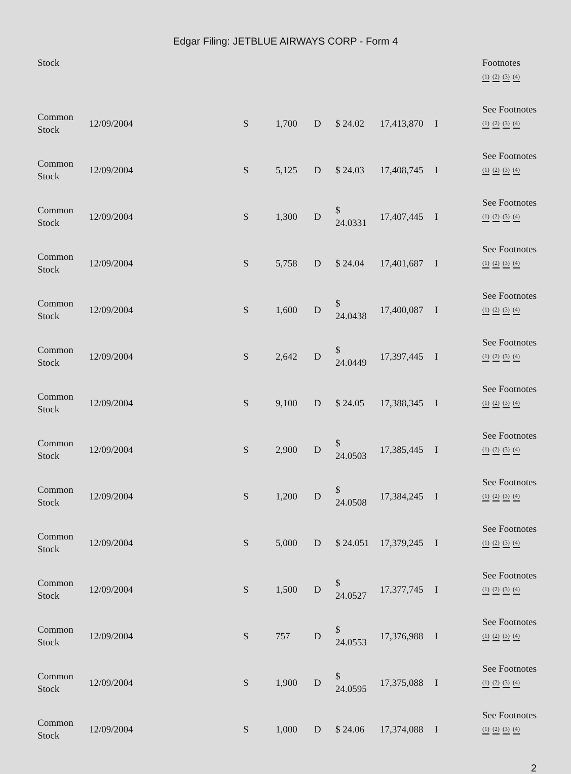Edgar Filing: JETBLUE AIRWAYS CORP - Form 4
| Stock | | | | | | | | Footnotes (1) (2) (3) (4) |
| Common Stock | 12/09/2004 | S | 1,700 | D | $ 24.02 | 17,413,870 | I | See Footnotes (1) (2) (3) (4) |
| Common Stock | 12/09/2004 | S | 5,125 | D | $ 24.03 | 17,408,745 | I | See Footnotes (1) (2) (3) (4) |
| Common Stock | 12/09/2004 | S | 1,300 | D | $ 24.0331 | 17,407,445 | I | See Footnotes (1) (2) (3) (4) |
| Common Stock | 12/09/2004 | S | 5,758 | D | $ 24.04 | 17,401,687 | I | See Footnotes (1) (2) (3) (4) |
| Common Stock | 12/09/2004 | S | 1,600 | D | $ 24.0438 | 17,400,087 | I | See Footnotes (1) (2) (3) (4) |
| Common Stock | 12/09/2004 | S | 2,642 | D | $ 24.0449 | 17,397,445 | I | See Footnotes (1) (2) (3) (4) |
| Common Stock | 12/09/2004 | S | 9,100 | D | $ 24.05 | 17,388,345 | I | See Footnotes (1) (2) (3) (4) |
| Common Stock | 12/09/2004 | S | 2,900 | D | $ 24.0503 | 17,385,445 | I | See Footnotes (1) (2) (3) (4) |
| Common Stock | 12/09/2004 | S | 1,200 | D | $ 24.0508 | 17,384,245 | I | See Footnotes (1) (2) (3) (4) |
| Common Stock | 12/09/2004 | S | 5,000 | D | $ 24.051 | 17,379,245 | I | See Footnotes (1) (2) (3) (4) |
| Common Stock | 12/09/2004 | S | 1,500 | D | $ 24.0527 | 17,377,745 | I | See Footnotes (1) (2) (3) (4) |
| Common Stock | 12/09/2004 | S | 757 | D | $ 24.0553 | 17,376,988 | I | See Footnotes (1) (2) (3) (4) |
| Common Stock | 12/09/2004 | S | 1,900 | D | $ 24.0595 | 17,375,088 | I | See Footnotes (1) (2) (3) (4) |
| Common Stock | 12/09/2004 | S | 1,000 | D | $ 24.06 | 17,374,088 | I | See Footnotes (1) (2) (3) (4) |
2